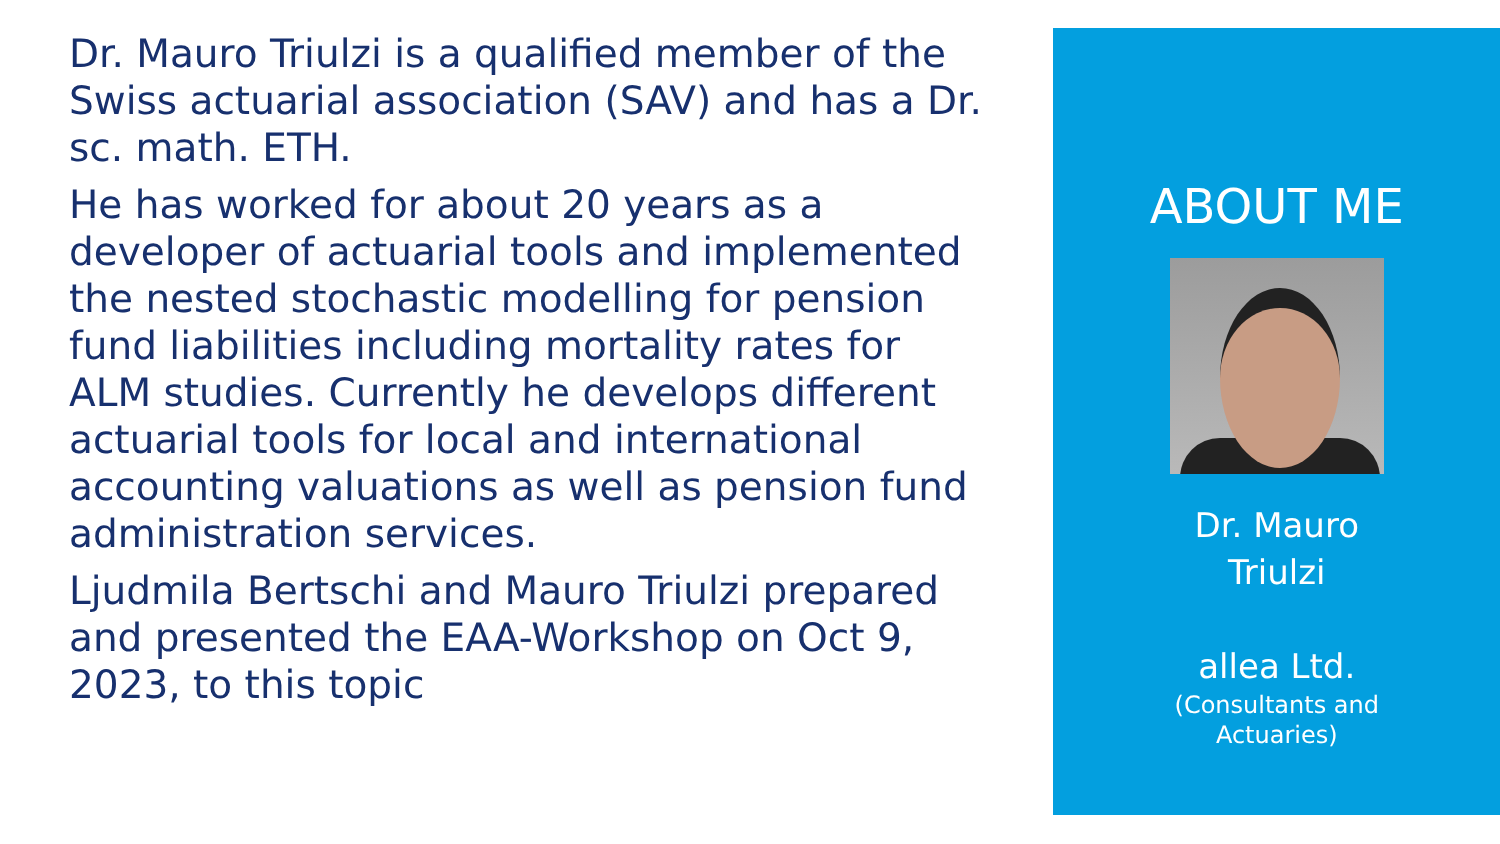Dr. Mauro Triulzi is a qualified member of the Swiss actuarial association (SAV) and has a Dr. sc. math. ETH.
He has worked for about 20 years as a developer of actuarial tools and implemented the nested stochastic modelling for pension fund liabilities including mortality rates for ALM studies. Currently he develops different actuarial tools for local and international accounting valuations as well as pension fund administration services.
Ljudmila Bertschi and Mauro Triulzi prepared and presented the EAA-Workshop on Oct 9, 2023, to this topic
ABOUT ME
Dr. Mauro
Triulzi
allea Ltd.
(Consultants and
Actuaries)